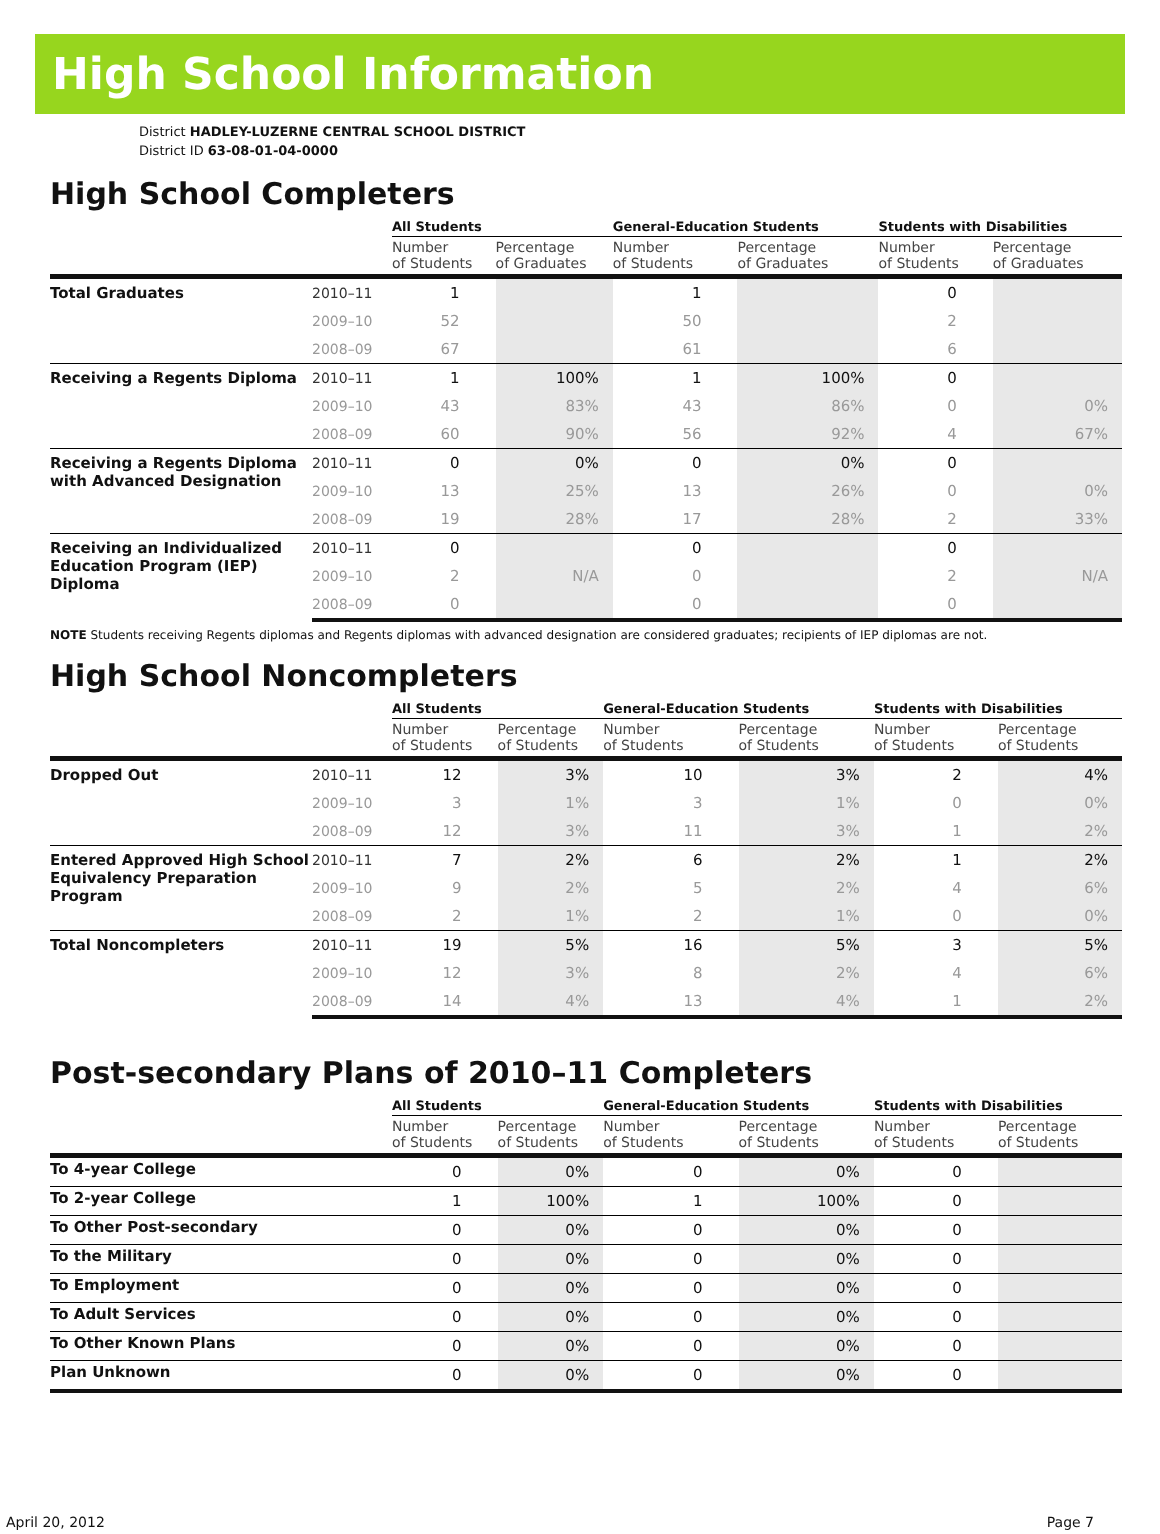High School Information
District HADLEY-LUZERNE CENTRAL SCHOOL DISTRICT
District ID 63-08-01-04-0000
High School Completers
| | | All Students | | General-Education Students | | Students with Disabilities | |
| --- | --- | --- | --- | --- | --- | --- | --- |
| | | Number of Students | Percentage of Graduates | Number of Students | Percentage of Graduates | Number of Students | Percentage of Graduates |
| Total Graduates | 2010–11 | 1 | | 1 | | 0 | |
| | 2009–10 | 52 | | 50 | | 2 | |
| | 2008–09 | 67 | | 61 | | 6 | |
| Receiving a Regents Diploma | 2010–11 | 1 | 100% | 1 | 100% | 0 | |
| | 2009–10 | 43 | 83% | 43 | 86% | 0 | 0% |
| | 2008–09 | 60 | 90% | 56 | 92% | 4 | 67% |
| Receiving a Regents Diploma with Advanced Designation | 2010–11 | 0 | 0% | 0 | 0% | 0 | |
| | 2009–10 | 13 | 25% | 13 | 26% | 0 | 0% |
| | 2008–09 | 19 | 28% | 17 | 28% | 2 | 33% |
| Receiving an Individualized Education Program (IEP) Diploma | 2010–11 | 0 | | 0 | | 0 | |
| | 2009–10 | 2 | N/A | 0 | | 2 | N/A |
| | 2008–09 | 0 | | 0 | | 0 | |
NOTE Students receiving Regents diplomas and Regents diplomas with advanced designation are considered graduates; recipients of IEP diplomas are not.
High School Noncompleters
| | | All Students | | General-Education Students | | Students with Disabilities | |
| --- | --- | --- | --- | --- | --- | --- | --- |
| | | Number of Students | Percentage of Students | Number of Students | Percentage of Students | Number of Students | Percentage of Students |
| Dropped Out | 2010–11 | 12 | 3% | 10 | 3% | 2 | 4% |
| | 2009–10 | 3 | 1% | 3 | 1% | 0 | 0% |
| | 2008–09 | 12 | 3% | 11 | 3% | 1 | 2% |
| Entered Approved High School Equivalency Preparation Program | 2010–11 | 7 | 2% | 6 | 2% | 1 | 2% |
| | 2009–10 | 9 | 2% | 5 | 2% | 4 | 6% |
| | 2008–09 | 2 | 1% | 2 | 1% | 0 | 0% |
| Total Noncompleters | 2010–11 | 19 | 5% | 16 | 5% | 3 | 5% |
| | 2009–10 | 12 | 3% | 8 | 2% | 4 | 6% |
| | 2008–09 | 14 | 4% | 13 | 4% | 1 | 2% |
Post-secondary Plans of 2010–11 Completers
| | All Students | | General-Education Students | | Students with Disabilities | |
| --- | --- | --- | --- | --- | --- | --- |
| | Number of Students | Percentage of Students | Number of Students | Percentage of Students | Number of Students | Percentage of Students |
| To 4-year College | 0 | 0% | 0 | 0% | 0 | |
| To 2-year College | 1 | 100% | 1 | 100% | 0 | |
| To Other Post-secondary | 0 | 0% | 0 | 0% | 0 | |
| To the Military | 0 | 0% | 0 | 0% | 0 | |
| To Employment | 0 | 0% | 0 | 0% | 0 | |
| To Adult Services | 0 | 0% | 0 | 0% | 0 | |
| To Other Known Plans | 0 | 0% | 0 | 0% | 0 | |
| Plan Unknown | 0 | 0% | 0 | 0% | 0 | |
April 20, 2012 Page 7